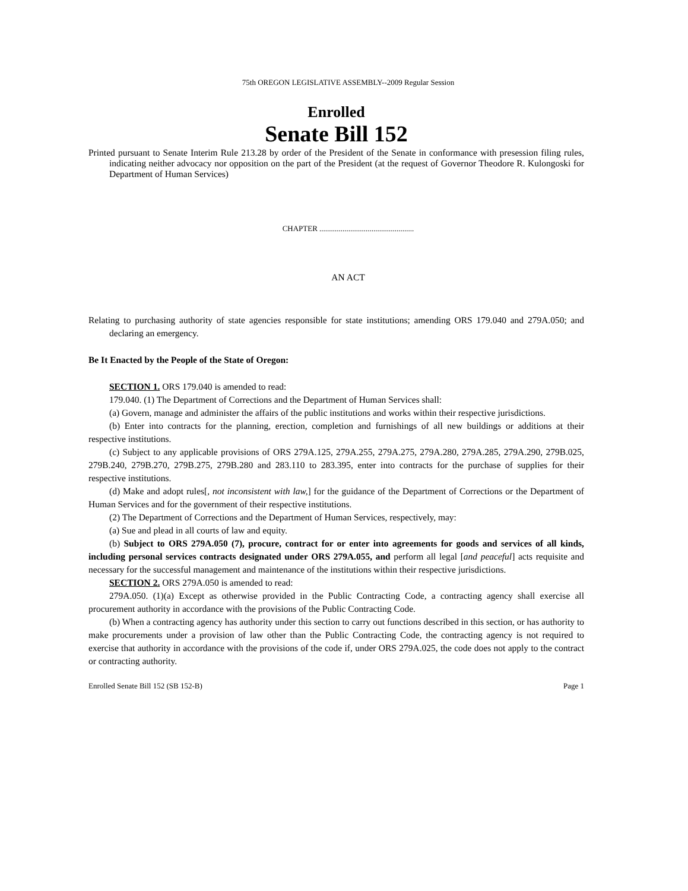75th OREGON LEGISLATIVE ASSEMBLY--2009 Regular Session
Enrolled
Senate Bill 152
Printed pursuant to Senate Interim Rule 213.28 by order of the President of the Senate in conformance with presession filing rules, indicating neither advocacy nor opposition on the part of the President (at the request of Governor Theodore R. Kulongoski for Department of Human Services)
CHAPTER .................................................
AN ACT
Relating to purchasing authority of state agencies responsible for state institutions; amending ORS 179.040 and 279A.050; and declaring an emergency.
Be It Enacted by the People of the State of Oregon:
SECTION 1. ORS 179.040 is amended to read:
179.040. (1) The Department of Corrections and the Department of Human Services shall:
(a) Govern, manage and administer the affairs of the public institutions and works within their respective jurisdictions.
(b) Enter into contracts for the planning, erection, completion and furnishings of all new buildings or additions at their respective institutions.
(c) Subject to any applicable provisions of ORS 279A.125, 279A.255, 279A.275, 279A.280, 279A.285, 279A.290, 279B.025, 279B.240, 279B.270, 279B.275, 279B.280 and 283.110 to 283.395, enter into contracts for the purchase of supplies for their respective institutions.
(d) Make and adopt rules[, not inconsistent with law,] for the guidance of the Department of Corrections or the Department of Human Services and for the government of their respective institutions.
(2) The Department of Corrections and the Department of Human Services, respectively, may:
(a) Sue and plead in all courts of law and equity.
(b) Subject to ORS 279A.050 (7), procure, contract for or enter into agreements for goods and services of all kinds, including personal services contracts designated under ORS 279A.055, and perform all legal [and peaceful] acts requisite and necessary for the successful management and maintenance of the institutions within their respective jurisdictions.
SECTION 2. ORS 279A.050 is amended to read:
279A.050. (1)(a) Except as otherwise provided in the Public Contracting Code, a contracting agency shall exercise all procurement authority in accordance with the provisions of the Public Contracting Code.
(b) When a contracting agency has authority under this section to carry out functions described in this section, or has authority to make procurements under a provision of law other than the Public Contracting Code, the contracting agency is not required to exercise that authority in accordance with the provisions of the code if, under ORS 279A.025, the code does not apply to the contract or contracting authority.
Enrolled Senate Bill 152 (SB 152-B) Page 1